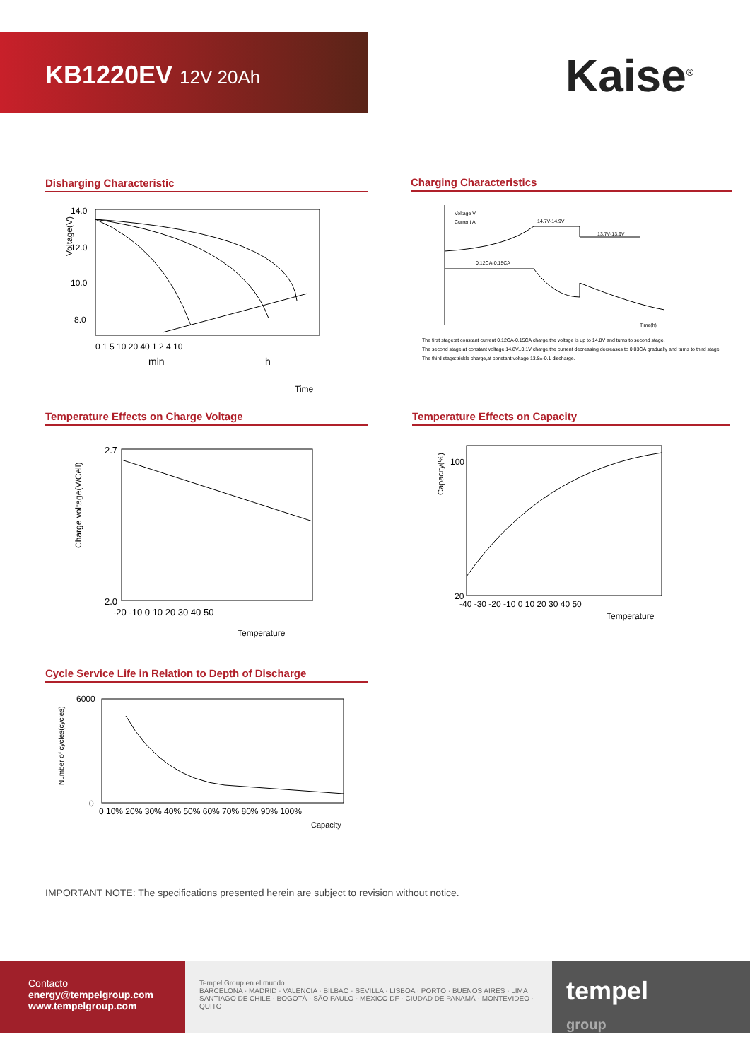KB1220EV 12V 20Ah
Kaise<sup>®</sup>
Disharging Characteristic
14.0
12.0
10.0
8.0
Voltage(V)
0 1 5 10 20 40 1 2 4 10
min
h
Time
Charging Characteristics
Voltage V
Current A
14.7V-14.9V
13.7V-13.9V
0.12CA-0.15CA
Time(h)
The first stage:at constant current 0.12CA-0.15CA charge,the voltage is up to 14.8V and turns to second stage.
The second stage:at constant voltage 14.8V±0.1V charge,the current decreasing decreases to 0.03CA gradually and turns to third stage.
The third stage:trickle charge,at constant voltage 13.8±-0.1 discharge.
Temperature Effects on Charge Voltage
2.7
2.0
Charge voltage(V/Cell)
-20 -10 0 10 20 30 40 50
Temperature
Temperature Effects on Capacity
100
20
Capacity(%)
-40 -30 -20 -10 0 10 20 30 40 50
Temperature
Cycle Service Life in Relation to Depth of Discharge
6000
0
Number of cycles(cycles)
0 10% 20% 30% 40% 50% 60% 70% 80% 90% 100%
Capacity
IMPORTANT NOTE: The specifications presented herein are subject to revision without notice.
Contacto
energy@tempelgroup.com
www.tempelgroup.com
Tempel Group en el mundo
BARCELONA · MADRID · VALENCIA · BILBAO · SEVILLA · LISBOA · PORTO · BUENOS AIRES · LIMA
SANTIAGO DE CHILE · BOGOTÁ · SÃO PAULO · MÉXICO DF · CIUDAD DE PANAMÁ · MONTEVIDEO · QUITO
tempel
group